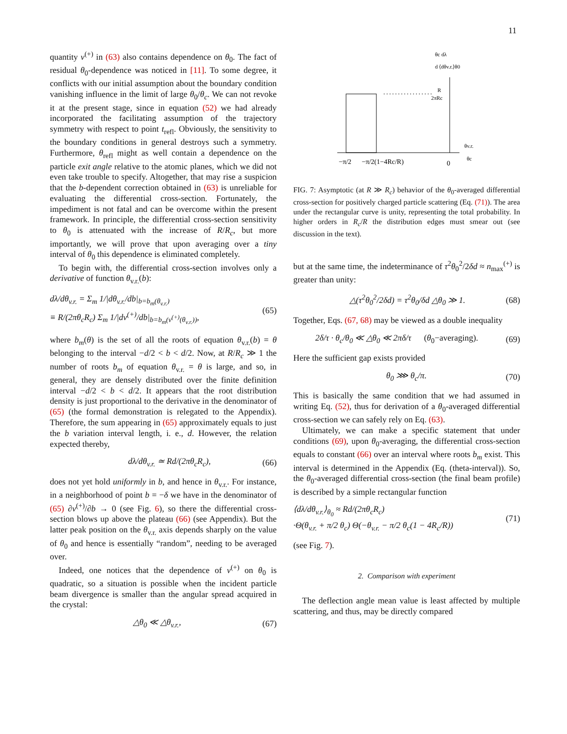11
quantity ν<sup>(+)</sup> in (63) also contains dependence on θ<sub>0</sub>. The fact of residual θ<sub>0</sub>-dependence was noticed in [11]. To some degree, it conflicts with our initial assumption about the boundary condition vanishing influence in the limit of large θ<sub>0</sub>/θ<sub>c</sub>. We can not revoke it at the present stage, since in equation (52) we had already incorporated the facilitating assumption of the trajectory symmetry with respect to point t<sub>refl</sub>. Obviously, the sensitivity to the boundary conditions in general destroys such a symmetry. Furthermore, θ<sub>refl</sub> might as well contain a dependence on the particle exit angle relative to the atomic planes, which we did not even take trouble to specify. Altogether, that may rise a suspicion that the b-dependent correction obtained in (63) is unreliable for evaluating the differential cross-section. Fortunately, the impediment is not fatal and can be overcome within the present framework. In principle, the differential cross-section sensitivity to θ<sub>0</sub> is attenuated with the increase of R/R<sub>c</sub>, but more importantly, we will prove that upon averaging over a tiny interval of θ<sub>0</sub> this dependence is eliminated completely.
To begin with, the differential cross-section involves only a derivative of function θ<sub>v.r.</sub>(b):
dλ/dθ<sub>v.r.</sub> = Σ<sub>m</sub> 1/|dθ<sub>v.r.</sub>/db|<sub>b=b<sub>m</sub>(θ<sub>v.r.</sub>)</sub>
≡ R/(2πθ<sub>c</sub>R<sub>c</sub>) Σ<sub>m</sub> 1/|dν<sup>(+)</sup>/db|<sub>b=b<sub>m</sub>(ν<sup>(+)</sup>(θ<sub>v.r.</sub>))</sub>, (65)
where b<sub>m</sub>(θ) is the set of all the roots of equation θ<sub>v.r.</sub>(b) = θ belonging to the interval −d/2 < b < d/2. Now, at R/R<sub>c</sub> ≫ 1 the number of roots b<sub>m</sub> of equation θ<sub>v.r.</sub> = θ is large, and so, in general, they are densely distributed over the finite definition interval −d/2 < b < d/2. It appears that the root distribution density is just proportional to the derivative in the denominator of (65) (the formal demonstration is relegated to the Appendix). Therefore, the sum appearing in (65) approximately equals to just the b variation interval length, i. e., d. However, the relation expected thereby,
dλ/dθ<sub>v.r.</sub> ≃ Rd/(2πθ<sub>c</sub>R<sub>c</sub>), (66)
does not yet hold uniformly in b, and hence in θ<sub>v.r.</sub>. For instance, in a neighborhood of point b = −δ we have in the denominator of (65) ∂ν<sup>(+)</sup>/∂b → 0 (see Fig. 6), so there the differential cross-section blows up above the plateau (66) (see Appendix). But the latter peak position on the θ<sub>v.r.</sub> axis depends sharply on the value of θ<sub>0</sub> and hence is essentially “random”, needing to be averaged over.
Indeed, one notices that the dependence of ν<sup>(+)</sup> on θ<sub>0</sub> is quadratic, so a situation is possible when the incident particle beam divergence is smaller than the angular spread acquired in the crystal:
△θ<sub>0</sub> ≪ △θ<sub>v.r.</sub>, (67)
θc dλ
d ⟨dθv.r.⟩θ0
R
2πRc
θv.r.
θc
−π/2
−π/2(1−4Rc/R)
0
FIG. 7: Asymptotic (at R ≫ R<sub>c</sub>) behavior of the θ<sub>0</sub>-averaged differential cross-section for positively charged particle scattering (Eq. (71)). The area under the rectangular curve is unity, representing the total probability. In higher orders in R<sub>c</sub>/R the distribution edges must smear out (see discussion in the text).
but at the same time, the indeterminance of τ<sup>2</sup>θ<sub>0</sub><sup>2</sup>/2δd ≈ n<sub>max</sub><sup>(+)</sup> is greater than unity:
△(τ<sup>2</sup>θ<sub>0</sub><sup>2</sup>/2δd) = τ<sup>2</sup>θ<sub>0</sub>/δd △θ<sub>0</sub> ≫ 1. (68)
Together, Eqs. (67, 68) may be viewed as a double inequality
2δ/τ · θ<sub>c</sub>/θ<sub>0</sub> ≪ △θ<sub>0</sub> ≪ 2πδ/τ (θ<sub>0</sub>−averaging). (69)
Here the sufficient gap exists provided
θ<sub>0</sub> ⋙ θ<sub>c</sub>/π. (70)
This is basically the same condition that we had assumed in writing Eq. (52), thus for derivation of a θ<sub>0</sub>-averaged differential cross-section we can safely rely on Eq. (63).
Ultimately, we can make a specific statement that under conditions (69), upon θ<sub>0</sub>-averaging, the differential cross-section equals to constant (66) over an interval where roots b<sub>m</sub> exist. This interval is determined in the Appendix (Eq. (theta-interval)). So, the θ<sub>0</sub>-averaged differential cross-section (the final beam profile) is described by a simple rectangular function
⟨dλ/dθ<sub>v.r.</sub>⟩<sub>θ<sub>0</sub></sub> ≈ Rd/(2πθ<sub>c</sub>R<sub>c</sub>)
·Θ(θ<sub>v.r.</sub> + π/2 θ<sub>c</sub>) Θ(−θ<sub>v.r.</sub> − π/2 θ<sub>c</sub>(1 − 4R<sub>c</sub>/R)) (71)
(see Fig. 7).
2. Comparison with experiment
The deflection angle mean value is least affected by multiple scattering, and thus, may be directly compared